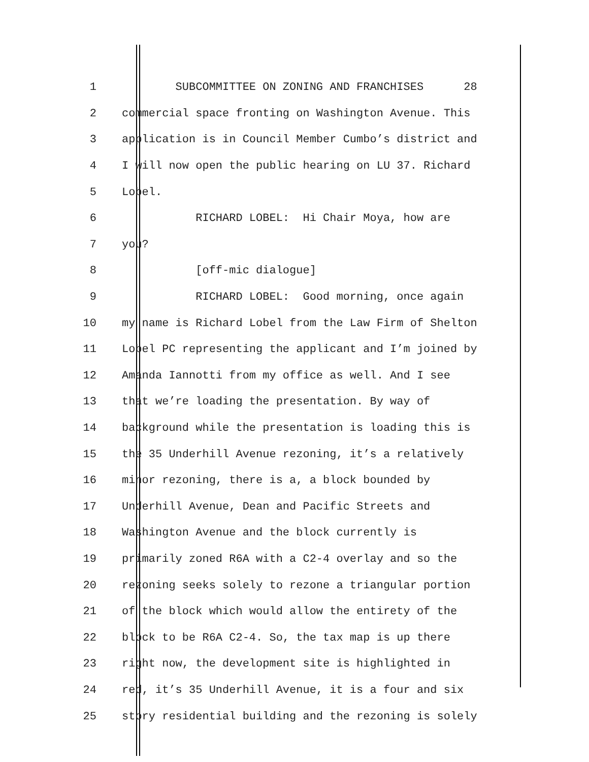1 SUBCOMMITTEE ON ZONING AND FRANCHISES 28
2 commercial space fronting on Washington Avenue. This
3 application is in Council Member Cumbo’s district and
4 I will now open the public hearing on LU 37. Richard
5 Lobel.
6 RICHARD LOBEL: Hi Chair Moya, how are
7 you?
8 [off-mic dialogue]
9 RICHARD LOBEL: Good morning, once again
10 my name is Richard Lobel from the Law Firm of Shelton
11 Lobel PC representing the applicant and I’m joined by
12 Amanda Iannotti from my office as well. And I see
13 that we’re loading the presentation. By way of
14 background while the presentation is loading this is
15 the 35 Underhill Avenue rezoning, it’s a relatively
16 minor rezoning, there is a, a block bounded by
17 Underhill Avenue, Dean and Pacific Streets and
18 Washington Avenue and the block currently is
19 primarily zoned R6A with a C2-4 overlay and so the
20 rezoning seeks solely to rezone a triangular portion
21 of the block which would allow the entirety of the
22 block to be R6A C2-4. So, the tax map is up there
23 right now, the development site is highlighted in
24 red, it’s 35 Underhill Avenue, it is a four and six
25 story residential building and the rezoning is solely